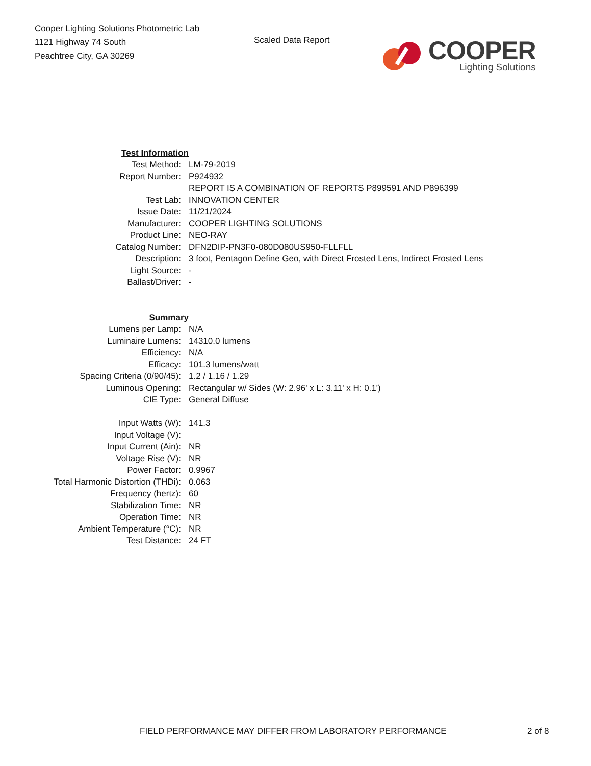Cooper Lighting Solutions Photometric Lab
1121 Highway 74 South
Peachtree City, GA 30269
Scaled Data Report
COOPER
Lighting Solutions
| Test Information | |
| Test Method: | LM-79-2019 |
| Report Number: | P924932 |
| | REPORT IS A COMBINATION OF REPORTS P899591 AND P896399 |
| Test Lab: | INNOVATION CENTER |
| Issue Date: | 11/21/2024 |
| Manufacturer: | COOPER LIGHTING SOLUTIONS |
| Product Line: | NEO-RAY |
| Catalog Number: | DFN2DIP-PN3F0-080D080US950-FLLFLL |
| Description: | 3 foot, Pentagon Define Geo, with Direct Frosted Lens, Indirect Frosted Lens |
| Light Source: | - |
| Ballast/Driver: | - |
| Summary | |
| Lumens per Lamp: | N/A |
| Luminaire Lumens: | 14310.0 lumens |
| Efficiency: | N/A |
| Efficacy: | 101.3 lumens/watt |
| Spacing Criteria (0/90/45): | 1.2 / 1.16 / 1.29 |
| Luminous Opening: | Rectangular w/ Sides (W: 2.96' x L: 3.11' x H: 0.1') |
| CIE Type: | General Diffuse |
| Input Watts (W): | 141.3 |
| Input Voltage (V): | |
| Input Current (Ain): | NR |
| Voltage Rise (V): | NR |
| Power Factor: | 0.9967 |
| Total Harmonic Distortion (THDi): | 0.063 |
| Frequency (hertz): | 60 |
| Stabilization Time: | NR |
| Operation Time: | NR |
| Ambient Temperature (°C): | NR |
| Test Distance: | 24 FT |
FIELD PERFORMANCE MAY DIFFER FROM LABORATORY PERFORMANCE 2 of 8